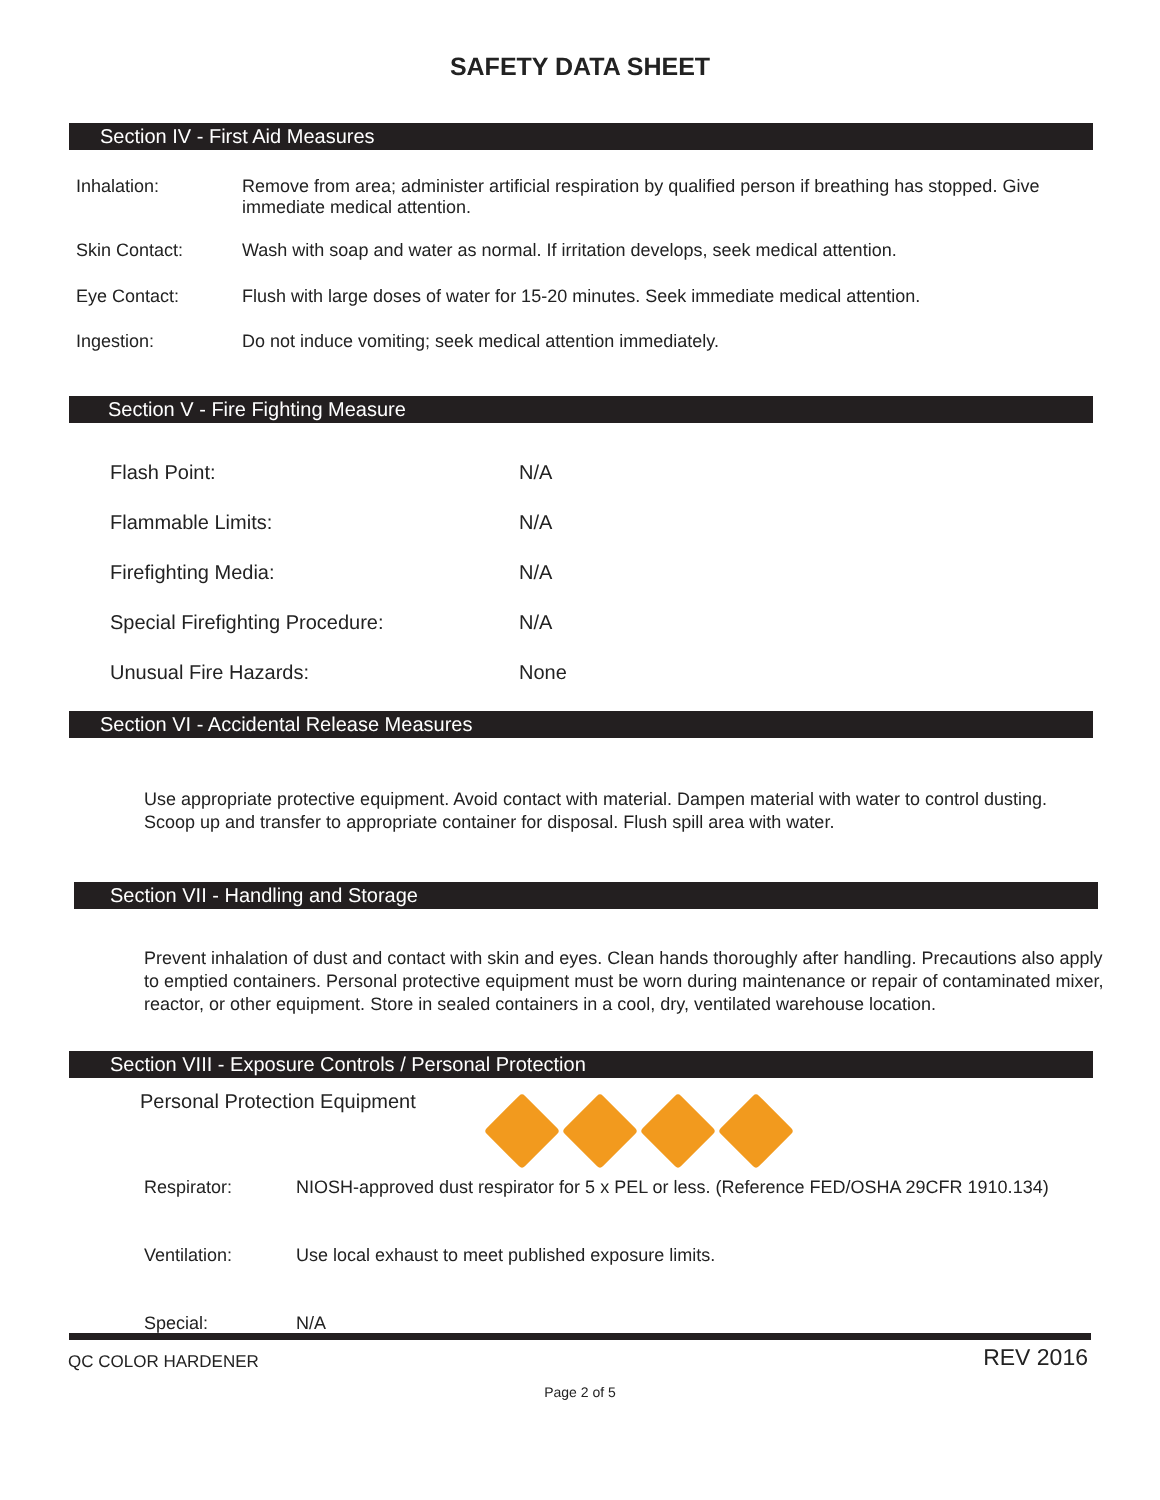SAFETY DATA SHEET
Section IV - First Aid Measures
Inhalation: Remove from area; administer artificial respiration by qualified person if breathing has stopped. Give immediate medical attention.
Skin Contact: Wash with soap and water as normal. If irritation develops, seek medical attention.
Eye Contact: Flush with large doses of water for 15-20 minutes. Seek immediate medical attention.
Ingestion: Do not induce vomiting; seek medical attention immediately.
Section V - Fire Fighting Measure
Flash Point: N/A
Flammable Limits: N/A
Firefighting Media: N/A
Special Firefighting Procedure: N/A
Unusual Fire Hazards: None
Section VI - Accidental Release Measures
Use appropriate protective equipment. Avoid contact with material. Dampen material with water to control dusting. Scoop up and transfer to appropriate container for disposal. Flush spill area with water.
Section VII - Handling and Storage
Prevent inhalation of dust and contact with skin and eyes. Clean hands thoroughly after handling. Precautions also apply to emptied containers. Personal protective equipment must be worn during maintenance or repair of contaminated mixer, reactor, or other equipment. Store in sealed containers in a cool, dry, ventilated warehouse location.
Section VIII - Exposure Controls / Personal Protection
Personal Protection Equipment
Respirator: NIOSH-approved dust respirator for 5 x PEL or less. (Reference FED/OSHA 29CFR 1910.134)
Ventilation: Use local exhaust to meet published exposure limits.
Special: N/A
QC COLOR HARDENER REV 2016
Page 2 of 5